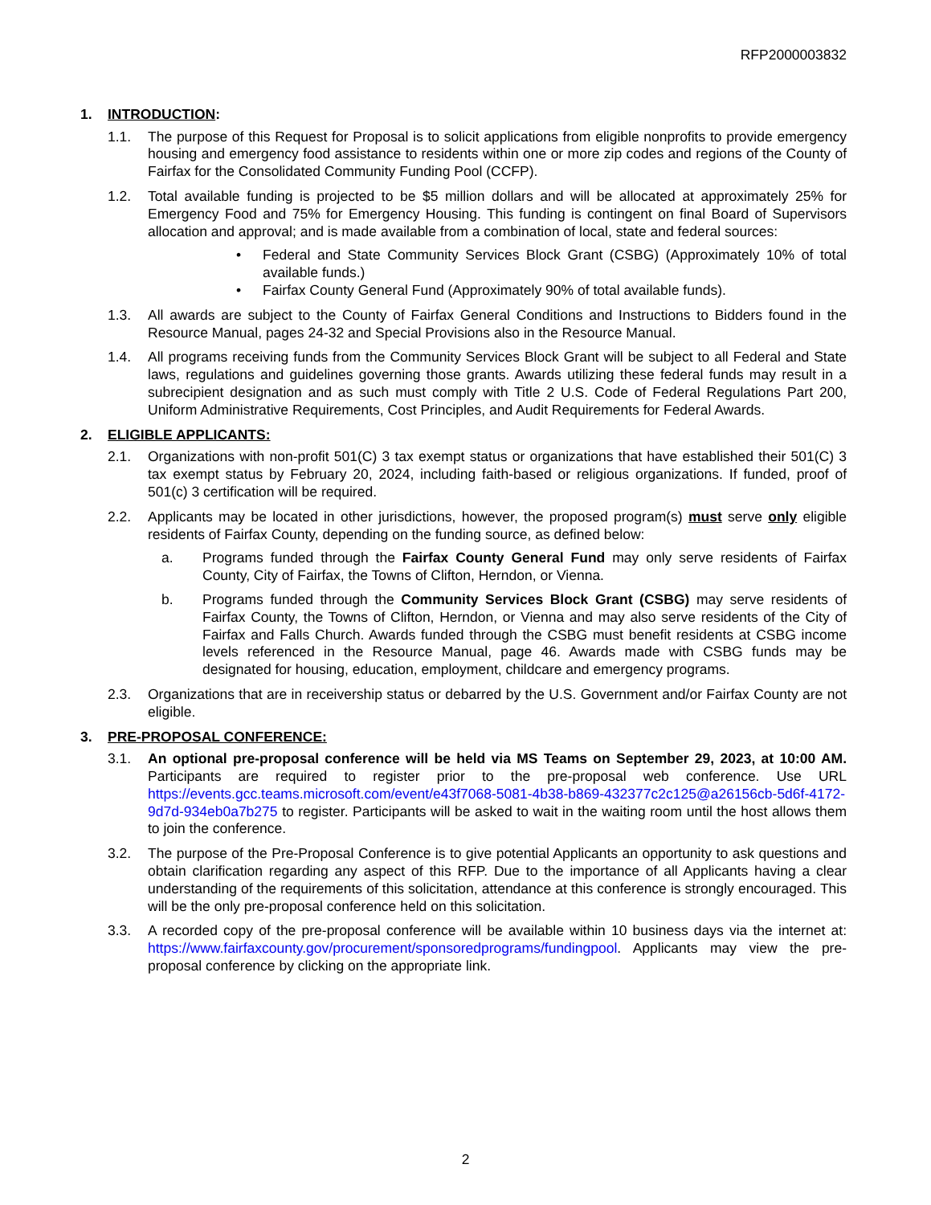RFP2000003832
1. INTRODUCTION:
1.1. The purpose of this Request for Proposal is to solicit applications from eligible nonprofits to provide emergency housing and emergency food assistance to residents within one or more zip codes and regions of the County of Fairfax for the Consolidated Community Funding Pool (CCFP).
1.2. Total available funding is projected to be $5 million dollars and will be allocated at approximately 25% for Emergency Food and 75% for Emergency Housing. This funding is contingent on final Board of Supervisors allocation and approval; and is made available from a combination of local, state and federal sources:
• Federal and State Community Services Block Grant (CSBG) (Approximately 10% of total available funds.)
• Fairfax County General Fund (Approximately 90% of total available funds).
1.3. All awards are subject to the County of Fairfax General Conditions and Instructions to Bidders found in the Resource Manual, pages 24-32 and Special Provisions also in the Resource Manual.
1.4. All programs receiving funds from the Community Services Block Grant will be subject to all Federal and State laws, regulations and guidelines governing those grants. Awards utilizing these federal funds may result in a subrecipient designation and as such must comply with Title 2 U.S. Code of Federal Regulations Part 200, Uniform Administrative Requirements, Cost Principles, and Audit Requirements for Federal Awards.
2. ELIGIBLE APPLICANTS:
2.1. Organizations with non-profit 501(C) 3 tax exempt status or organizations that have established their 501(C) 3 tax exempt status by February 20, 2024, including faith-based or religious organizations. If funded, proof of 501(c) 3 certification will be required.
2.2. Applicants may be located in other jurisdictions, however, the proposed program(s) must serve only eligible residents of Fairfax County, depending on the funding source, as defined below:
a. Programs funded through the Fairfax County General Fund may only serve residents of Fairfax County, City of Fairfax, the Towns of Clifton, Herndon, or Vienna.
b. Programs funded through the Community Services Block Grant (CSBG) may serve residents of Fairfax County, the Towns of Clifton, Herndon, or Vienna and may also serve residents of the City of Fairfax and Falls Church. Awards funded through the CSBG must benefit residents at CSBG income levels referenced in the Resource Manual, page 46. Awards made with CSBG funds may be designated for housing, education, employment, childcare and emergency programs.
2.3. Organizations that are in receivership status or debarred by the U.S. Government and/or Fairfax County are not eligible.
3. PRE-PROPOSAL CONFERENCE:
3.1. An optional pre-proposal conference will be held via MS Teams on September 29, 2023, at 10:00 AM. Participants are required to register prior to the pre-proposal web conference. Use URL https://events.gcc.teams.microsoft.com/event/e43f7068-5081-4b38-b869-432377c2c125@a26156cb-5d6f-4172-9d7d-934eb0a7b275 to register. Participants will be asked to wait in the waiting room until the host allows them to join the conference.
3.2. The purpose of the Pre-Proposal Conference is to give potential Applicants an opportunity to ask questions and obtain clarification regarding any aspect of this RFP. Due to the importance of all Applicants having a clear understanding of the requirements of this solicitation, attendance at this conference is strongly encouraged. This will be the only pre-proposal conference held on this solicitation.
3.3. A recorded copy of the pre-proposal conference will be available within 10 business days via the internet at: https://www.fairfaxcounty.gov/procurement/sponsoredprograms/fundingpool. Applicants may view the pre-proposal conference by clicking on the appropriate link.
2